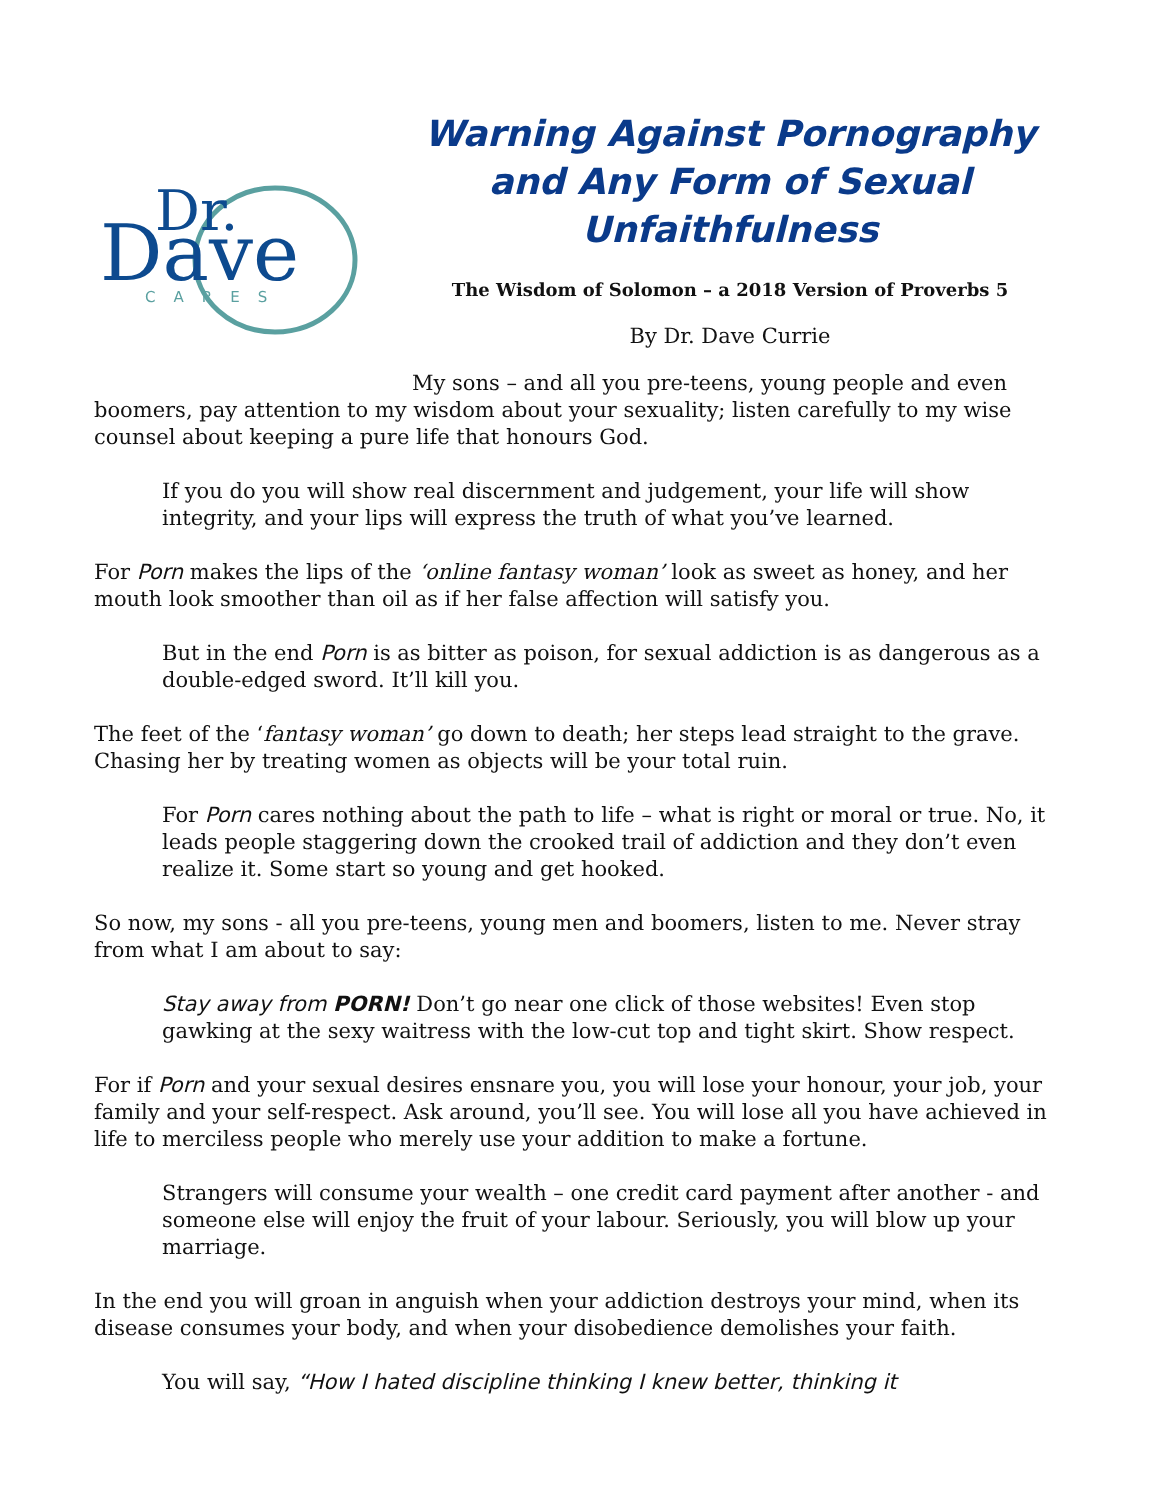Dr.
Dave
CARES
Warning Against Pornography and Any Form of Sexual Unfaithfulness
The Wisdom of Solomon – a 2018 Version of Proverbs 5
By Dr. Dave Currie
My sons – and all you pre-teens, young people and even boomers, pay attention to my wisdom about your sexuality; listen carefully to my wise counsel about keeping a pure life that honours God.
If you do you will show real discernment and judgement, your life will show integrity, and your lips will express the truth of what you’ve learned.
For Porn makes the lips of the ‘online fantasy woman’ look as sweet as honey, and her mouth look smoother than oil as if her false affection will satisfy you.
But in the end Porn is as bitter as poison, for sexual addiction is as dangerous as a double-edged sword. It’ll kill you.
The feet of the ‘fantasy woman’ go down to death; her steps lead straight to the grave. Chasing her by treating women as objects will be your total ruin.
For Porn cares nothing about the path to life – what is right or moral or true. No, it leads people staggering down the crooked trail of addiction and they don’t even realize it. Some start so young and get hooked.
So now, my sons - all you pre-teens, young men and boomers, listen to me. Never stray from what I am about to say:
Stay away from PORN! Don’t go near one click of those websites! Even stop gawking at the sexy waitress with the low-cut top and tight skirt. Show respect.
For if Porn and your sexual desires ensnare you, you will lose your honour, your job, your family and your self-respect. Ask around, you’ll see. You will lose all you have achieved in life to merciless people who merely use your addition to make a fortune.
Strangers will consume your wealth – one credit card payment after another - and someone else will enjoy the fruit of your labour. Seriously, you will blow up your marriage.
In the end you will groan in anguish when your addiction destroys your mind, when its disease consumes your body, and when your disobedience demolishes your faith.
You will say, “How I hated discipline thinking I knew better, thinking it